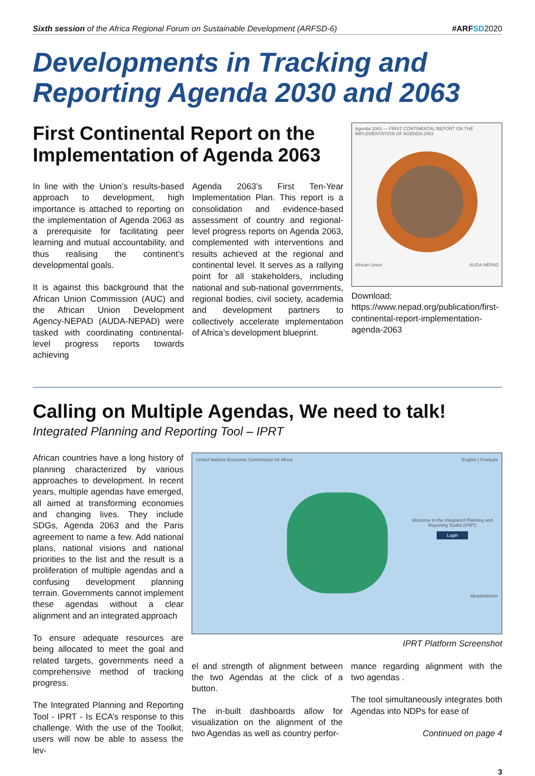Sixth session of the Africa Regional Forum on Sustainable Development (ARFSD-6) #ARFSD 2020
Developments in Tracking and Reporting Agenda 2030 and 2063
First Continental Report on the Implementation of Agenda 2063
In line with the Union’s results-based approach to development, high importance is attached to reporting on the implementation of Agenda 2063 as a prerequisite for facilitating peer learning and mutual accountability, and thus realising the continent’s developmental goals.
It is against this background that the African Union Commission (AUC) and the African Union Development Agency-NEPAD (AUDA-NEPAD) were tasked with coordinating continental-level progress reports towards achieving
Agenda 2063’s First Ten-Year Implementation Plan. This report is a consolidation and evidence-based assessment of country and regional-level progress reports on Agenda 2063, complemented with interventions and results achieved at the regional and continental level. It serves as a rallying point for all stakeholders, including national and sub-national governments, regional bodies, civil society, academia and development partners to collectively accelerate implementation of Africa’s development blueprint.
Agenda 2063 — FIRST CONTINENTAL REPORT ON THE IMPLEMENTATION OF AGENDA 2063
African Union AUDA-NEPAD
Download: https://www.nepad.org/publication/first-continental-report-implementation-agenda-2063
Calling on Multiple Agendas, We need to talk!
Integrated Planning and Reporting Tool – IPRT
African countries have a long history of planning characterized by various approaches to development. In recent years, multiple agendas have emerged, all aimed at transforming economies and changing lives. They include SDGs, Agenda 2063 and the Paris agreement to name a few. Add national plans, national visions and national priorities to the list and the result is a proliferation of multiple agendas and a confusing development planning terrain. Governments cannot implement these agendas without a clear alignment and an integrated approach
To ensure adequate resources are being allocated to meet the goal and related targets, governments need a comprehensive method of tracking progress.
The Integrated Planning and Reporting Tool - IPRT - Is ECA’s response to this challenge. With the use of the Toolkit, users will now be able to assess the lev-
United Nations Economic Commission for Africa English | Français
Welcome to the Integrated Planning and Reporting Toolkit (IPRT)
Login
IdeastoAction
IPRT Platform Screenshot
el and strength of alignment between the two Agendas at the click of a button.
The in-built dashboards allow for visualization on the alignment of the two Agendas as well as country perfor-
mance regarding alignment with the two agendas .
The tool simultaneously integrates both Agendas into NDPs for ease of
Continued on page 4
3